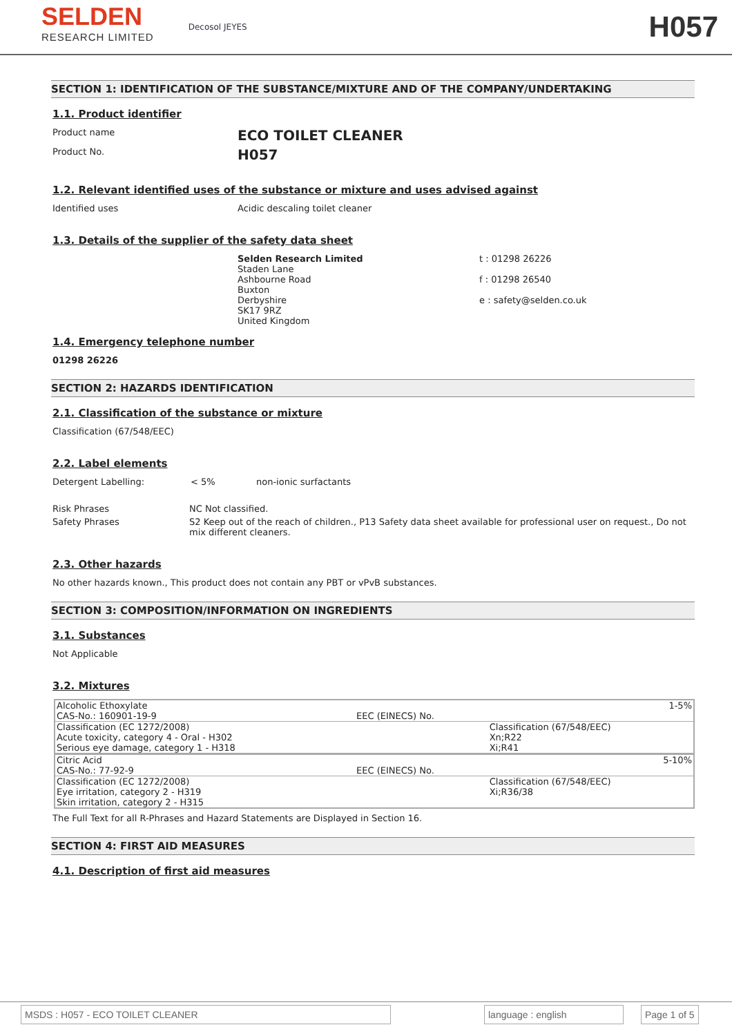SELDEN
RESEARCH LIMITED
Decosol JEYES
H057
SECTION 1: IDENTIFICATION OF THE SUBSTANCE/MIXTURE AND OF THE COMPANY/UNDERTAKING
1.1. Product identifier
Product name
ECO TOILET CLEANER
Product No.
H057
1.2. Relevant identified uses of the substance or mixture and uses advised against
Identified uses
Acidic descaling toilet cleaner
1.3. Details of the supplier of the safety data sheet
Selden Research Limited
Staden Lane
Ashbourne Road
Buxton
Derbyshire
SK17 9RZ
United Kingdom
t : 01298 26226
f : 01298 26540
e : safety@selden.co.uk
1.4. Emergency telephone number
01298 26226
SECTION 2: HAZARDS IDENTIFICATION
2.1. Classification of the substance or mixture
Classification (67/548/EEC)
2.2. Label elements
Detergent Labelling: < 5% non-ionic surfactants
Risk Phrases NC Not classified.
Safety Phrases S2 Keep out of the reach of children., P13 Safety data sheet available for professional user on request., Do not mix different cleaners.
2.3. Other hazards
No other hazards known., This product does not contain any PBT or vPvB substances.
SECTION 3: COMPOSITION/INFORMATION ON INGREDIENTS
3.1. Substances
Not Applicable
3.2. Mixtures
| Alcoholic Ethoxylate CAS-No.: 160901-19-9 | EEC (EINECS) No. | 1-5% |
| Classification (EC 1272/2008) Acute toxicity, category 4 - Oral - H302 Serious eye damage, category 1 - H318 | | Classification (67/548/EEC) Xn;R22 Xi;R41 |
| Citric Acid CAS-No.: 77-92-9 | EEC (EINECS) No. | 5-10% |
| Classification (EC 1272/2008) Eye irritation, category 2 - H319 Skin irritation, category 2 - H315 | | Classification (67/548/EEC) Xi;R36/38 |
The Full Text for all R-Phrases and Hazard Statements are Displayed in Section 16.
SECTION 4: FIRST AID MEASURES
4.1. Description of first aid measures
MSDS : H057 - ECO TOILET CLEANER language : english Page 1 of 5